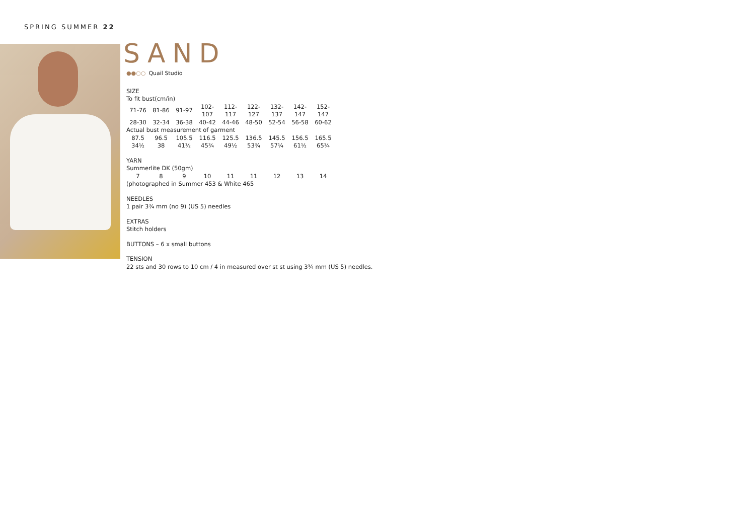SPRING SUMMER 22
SAND
●●○○ Quail Studio
SIZE
To fit bust(cm/in)
| 71-76 | 81-86 | 91-97 | 102-107 | 112-117 | 122-127 | 132-137 | 142-147 | 152-147 |
| 28-30 | 32-34 | 36-38 | 40-42 | 44-46 | 48-50 | 52-54 | 56-58 | 60-62 |
Actual bust measurement of garment
| 87.5 | 96.5 | 105.5 | 116.5 | 125.5 | 136.5 | 145.5 | 156.5 | 165.5 |
| 34½ | 38 | 41½ | 45¾ | 49½ | 53¾ | 57¼ | 61½ | 65¼ |
YARN
Summerlite DK (50gm)
| 7 | 8 | 9 | 10 | 11 | 11 | 12 | 13 | 14 |
(photographed in Summer 453 & White 465
NEEDLES
1 pair 3¾ mm (no 9) (US 5) needles
EXTRAS
Stitch holders
BUTTONS – 6 x small buttons
TENSION
22 sts and 30 rows to 10 cm / 4 in measured over st st using 3¾ mm (US 5) needles.